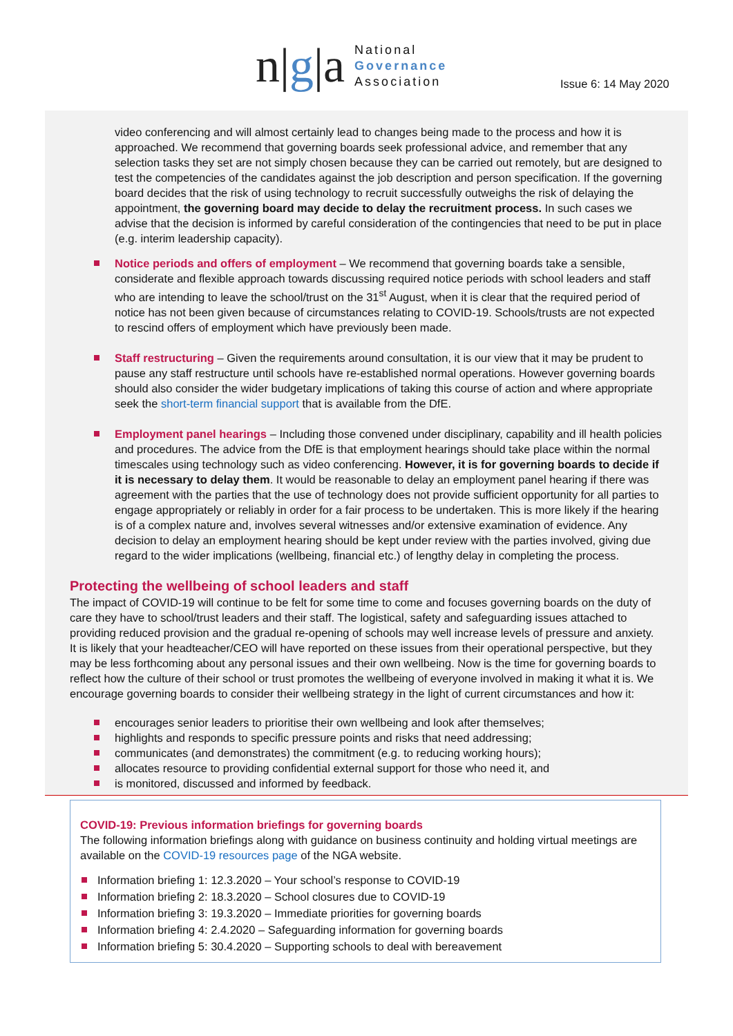n|g|a
National
Governance
Association
Issue 6: 14 May 2020
video conferencing and will almost certainly lead to changes being made to the process and how it is approached. We recommend that governing boards seek professional advice, and remember that any selection tasks they set are not simply chosen because they can be carried out remotely, but are designed to test the competencies of the candidates against the job description and person specification. If the governing board decides that the risk of using technology to recruit successfully outweighs the risk of delaying the appointment, the governing board may decide to delay the recruitment process. In such cases we advise that the decision is informed by careful consideration of the contingencies that need to be put in place (e.g. interim leadership capacity).
Notice periods and offers of employment – We recommend that governing boards take a sensible, considerate and flexible approach towards discussing required notice periods with school leaders and staff who are intending to leave the school/trust on the 31<sup>st</sup> August, when it is clear that the required period of notice has not been given because of circumstances relating to COVID-19. Schools/trusts are not expected to rescind offers of employment which have previously been made.
Staff restructuring – Given the requirements around consultation, it is our view that it may be prudent to pause any staff restructure until schools have re-established normal operations. However governing boards should also consider the wider budgetary implications of taking this course of action and where appropriate seek the short-term financial support that is available from the DfE.
Employment panel hearings – Including those convened under disciplinary, capability and ill health policies and procedures. The advice from the DfE is that employment hearings should take place within the normal timescales using technology such as video conferencing. However, it is for governing boards to decide if it is necessary to delay them. It would be reasonable to delay an employment panel hearing if there was agreement with the parties that the use of technology does not provide sufficient opportunity for all parties to engage appropriately or reliably in order for a fair process to be undertaken. This is more likely if the hearing is of a complex nature and, involves several witnesses and/or extensive examination of evidence. Any decision to delay an employment hearing should be kept under review with the parties involved, giving due regard to the wider implications (wellbeing, financial etc.) of lengthy delay in completing the process.
Protecting the wellbeing of school leaders and staff
The impact of COVID-19 will continue to be felt for some time to come and focuses governing boards on the duty of care they have to school/trust leaders and their staff. The logistical, safety and safeguarding issues attached to providing reduced provision and the gradual re-opening of schools may well increase levels of pressure and anxiety. It is likely that your headteacher/CEO will have reported on these issues from their operational perspective, but they may be less forthcoming about any personal issues and their own wellbeing. Now is the time for governing boards to reflect how the culture of their school or trust promotes the wellbeing of everyone involved in making it what it is. We encourage governing boards to consider their wellbeing strategy in the light of current circumstances and how it:
encourages senior leaders to prioritise their own wellbeing and look after themselves;
highlights and responds to specific pressure points and risks that need addressing;
communicates (and demonstrates) the commitment (e.g. to reducing working hours);
allocates resource to providing confidential external support for those who need it, and
is monitored, discussed and informed by feedback.
COVID-19: Previous information briefings for governing boards
The following information briefings along with guidance on business continuity and holding virtual meetings are available on the COVID-19 resources page of the NGA website.
Information briefing 1: 12.3.2020 – Your school’s response to COVID-19
Information briefing 2: 18.3.2020 – School closures due to COVID-19
Information briefing 3: 19.3.2020 – Immediate priorities for governing boards
Information briefing 4: 2.4.2020 – Safeguarding information for governing boards
Information briefing 5: 30.4.2020 – Supporting schools to deal with bereavement